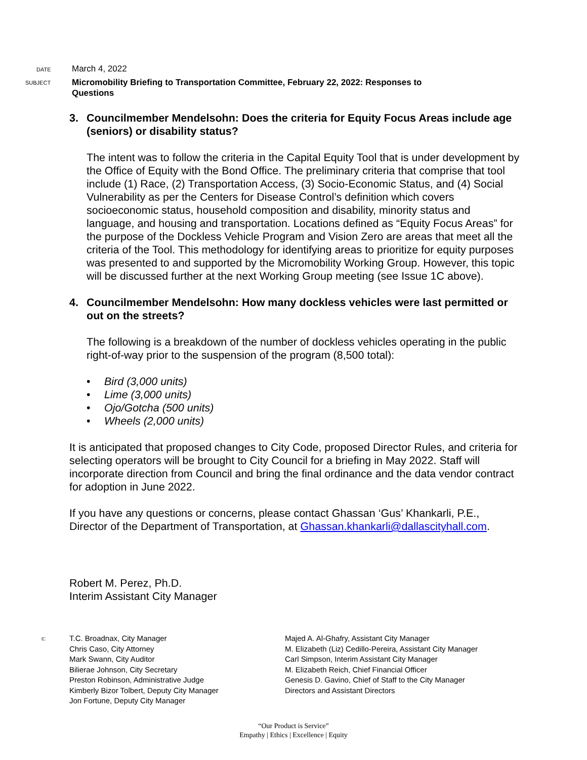DATE
March 4, 2022
SUBJECT
Micromobility Briefing to Transportation Committee, February 22, 2022: Responses to Questions
3. Councilmember Mendelsohn: Does the criteria for Equity Focus Areas include age (seniors) or disability status?
The intent was to follow the criteria in the Capital Equity Tool that is under development by the Office of Equity with the Bond Office. The preliminary criteria that comprise that tool include (1) Race, (2) Transportation Access, (3) Socio-Economic Status, and (4) Social Vulnerability as per the Centers for Disease Control’s definition which covers socioeconomic status, household composition and disability, minority status and language, and housing and transportation. Locations defined as “Equity Focus Areas” for the purpose of the Dockless Vehicle Program and Vision Zero are areas that meet all the criteria of the Tool. This methodology for identifying areas to prioritize for equity purposes was presented to and supported by the Micromobility Working Group. However, this topic will be discussed further at the next Working Group meeting (see Issue 1C above).
4. Councilmember Mendelsohn: How many dockless vehicles were last permitted or out on the streets?
The following is a breakdown of the number of dockless vehicles operating in the public right-of-way prior to the suspension of the program (8,500 total):
• Bird (3,000 units)
• Lime (3,000 units)
• Ojo/Gotcha (500 units)
• Wheels (2,000 units)
It is anticipated that proposed changes to City Code, proposed Director Rules, and criteria for selecting operators will be brought to City Council for a briefing in May 2022. Staff will incorporate direction from Council and bring the final ordinance and the data vendor contract for adoption in June 2022.
If you have any questions or concerns, please contact Ghassan ‘Gus’ Khankarli, P.E., Director of the Department of Transportation, at Ghassan.khankarli@dallascityhall.com.
Robert M. Perez, Ph.D.
Interim Assistant City Manager
c:
T.C. Broadnax, City Manager
Chris Caso, City Attorney
Mark Swann, City Auditor
Bilierae Johnson, City Secretary
Preston Robinson, Administrative Judge
Kimberly Bizor Tolbert, Deputy City Manager
Jon Fortune, Deputy City Manager
Majed A. Al-Ghafry, Assistant City Manager
M. Elizabeth (Liz) Cedillo-Pereira, Assistant City Manager
Carl Simpson, Interim Assistant City Manager
M. Elizabeth Reich, Chief Financial Officer
Genesis D. Gavino, Chief of Staff to the City Manager
Directors and Assistant Directors
“Our Product is Service”
Empathy | Ethics | Excellence | Equity